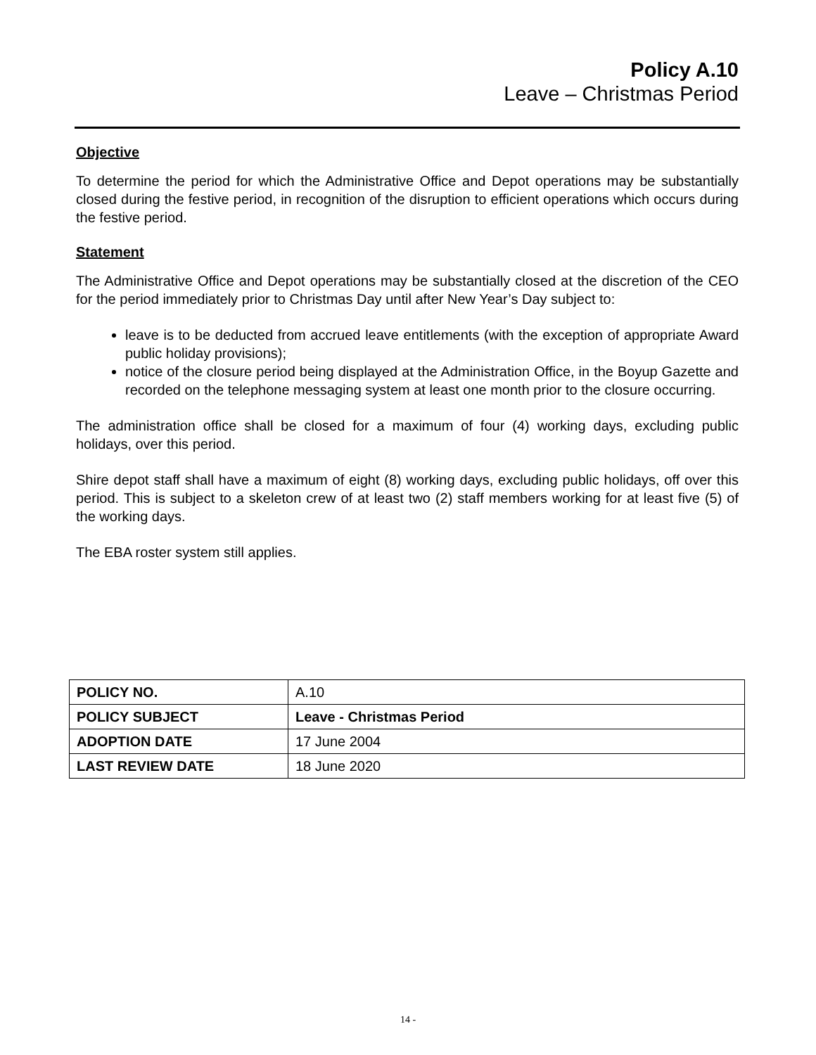Policy A.10
Leave – Christmas Period
Objective
To determine the period for which the Administrative Office and Depot operations may be substantially closed during the festive period, in recognition of the disruption to efficient operations which occurs during the festive period.
Statement
The Administrative Office and Depot operations may be substantially closed at the discretion of the CEO for the period immediately prior to Christmas Day until after New Year’s Day subject to:
leave is to be deducted from accrued leave entitlements (with the exception of appropriate Award public holiday provisions);
notice of the closure period being displayed at the Administration Office, in the Boyup Gazette and recorded on the telephone messaging system at least one month prior to the closure occurring.
The administration office shall be closed for a maximum of four (4) working days, excluding public holidays, over this period.
Shire depot staff shall have a maximum of eight (8) working days, excluding public holidays, off over this period. This is subject to a skeleton crew of at least two (2) staff members working for at least five (5) of the working days.
The EBA roster system still applies.
| POLICY NO. | A.10 |
| POLICY SUBJECT | Leave - Christmas Period |
| ADOPTION DATE | 17 June 2004 |
| LAST REVIEW DATE | 18 June 2020 |
14 -